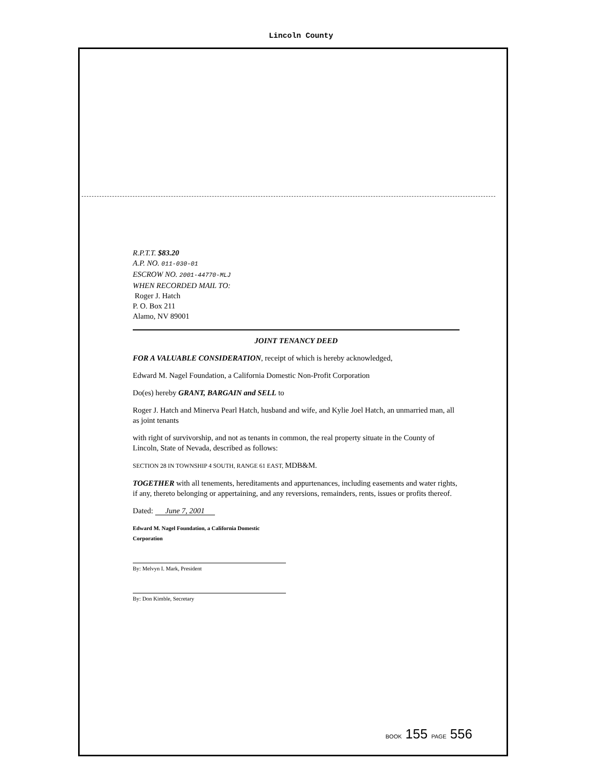Lincoln County
R.P.T.T. $83.20
A.P. NO. 011-030-01
ESCROW NO. 2001-44770-MLJ
WHEN RECORDED MAIL TO:
Roger J. Hatch
P. O. Box 211
Alamo, NV 89001
JOINT TENANCY DEED
FOR A VALUABLE CONSIDERATION, receipt of which is hereby acknowledged,
Edward M. Nagel Foundation, a California Domestic Non-Profit Corporation
Do(es) hereby GRANT, BARGAIN and SELL to
Roger J. Hatch and Minerva Pearl Hatch, husband and wife, and Kylie Joel Hatch, an unmarried man, all as joint tenants
with right of survivorship, and not as tenants in common, the real property situate in the County of Lincoln, State of Nevada, described as follows:
SECTION 28 IN TOWNSHIP 4 SOUTH, RANGE 61 EAST, MDB&M.
TOGETHER with all tenements, hereditaments and appurtenances, including easements and water rights, if any, thereto belonging or appertaining, and any reversions, remainders, rents, issues or profits thereof.
Dated: June 7, 2001
Edward M. Nagel Foundation, a California Domestic
Corporation
By: Melvyn I. Mark, President
By: Don Kimble, Secretary
BOOK 155 PAGE 556